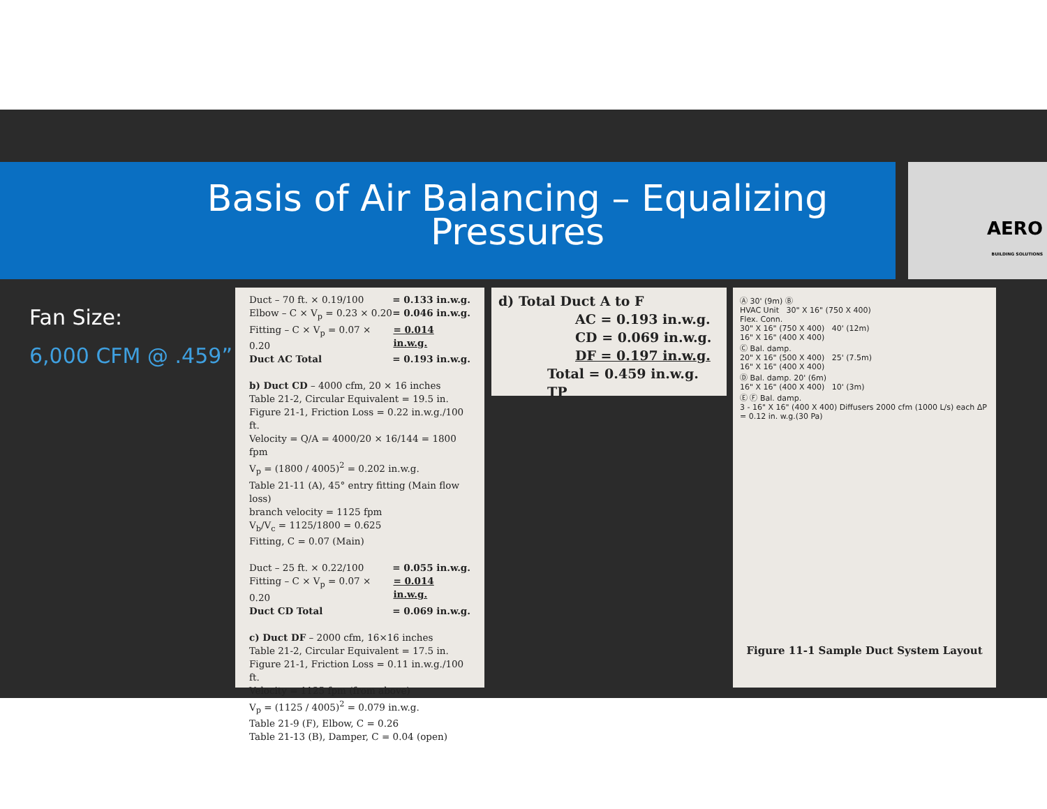Basis of Air Balancing – Equalizing
Pressures
AERO
BUILDING SOLUTIONS
Fan Size:
6,000 CFM @ .459”
Duct – 70 ft. × 0.19/100 = 0.133 in.w.g.
Elbow – C × V<sub>p</sub> = 0.23 × 0.20 = 0.046 in.w.g.
Fitting – C × V<sub>p</sub> = 0.07 × 0.20 = 0.014 in.w.g.
Duct AC Total = 0.193 in.w.g.
b) Duct CD – 4000 cfm, 20 × 16 inches
Table 21-2, Circular Equivalent = 19.5 in.
Figure 21-1, Friction Loss = 0.22 in.w.g./100 ft.
Velocity = Q/A = 4000/20 × 16/144 = 1800 fpm
V<sub>p</sub> = (1800 / 4005)<sup>2</sup> = 0.202 in.w.g.
Table 21-11 (A), 45° entry fitting (Main flow loss)
branch velocity = 1125 fpm
V<sub>b</sub>/V<sub>c</sub> = 1125/1800 = 0.625
Fitting, C = 0.07 (Main)
Duct – 25 ft. × 0.22/100 = 0.055 in.w.g.
Fitting – C × V<sub>p</sub> = 0.07 × 0.20 = 0.014 in.w.g.
Duct CD Total = 0.069 in.w.g.
c) Duct DF – 2000 cfm, 16×16 inches
Table 21-2, Circular Equivalent = 17.5 in.
Figure 21-1, Friction Loss = 0.11 in.w.g./100 ft.
Velocity = 1125 fpm (from above)
V<sub>p</sub> = (1125 / 4005)<sup>2</sup> = 0.079 in.w.g.
Table 21-9 (F), Elbow, C = 0.26
Table 21-13 (B), Damper, C = 0.04 (open)
d) Total Duct A to F
AC = 0.193 in.w.g.
CD = 0.069 in.w.g.
DF = 0.197 in.w.g.
Total = 0.459 in.w.g. TP
Ⓐ 30' (9m) Ⓑ
HVAC Unit 30" X 16" (750 X 400)
Flex. Conn.
30" X 16" (750 X 400) 40' (12m)
16" X 16" (400 X 400)
Ⓒ Bal. damp.
20" X 16" (500 X 400) 25' (7.5m)
16" X 16" (400 X 400)
Ⓓ Bal. damp. 20' (6m)
16" X 16" (400 X 400) 10' (3m)
Ⓔ Ⓕ Bal. damp.
3 - 16" X 16" (400 X 400) Diffusers 2000 cfm (1000 L/s) each ΔP = 0.12 in. w.g.(30 Pa)
Figure 11-1 Sample Duct System Layout